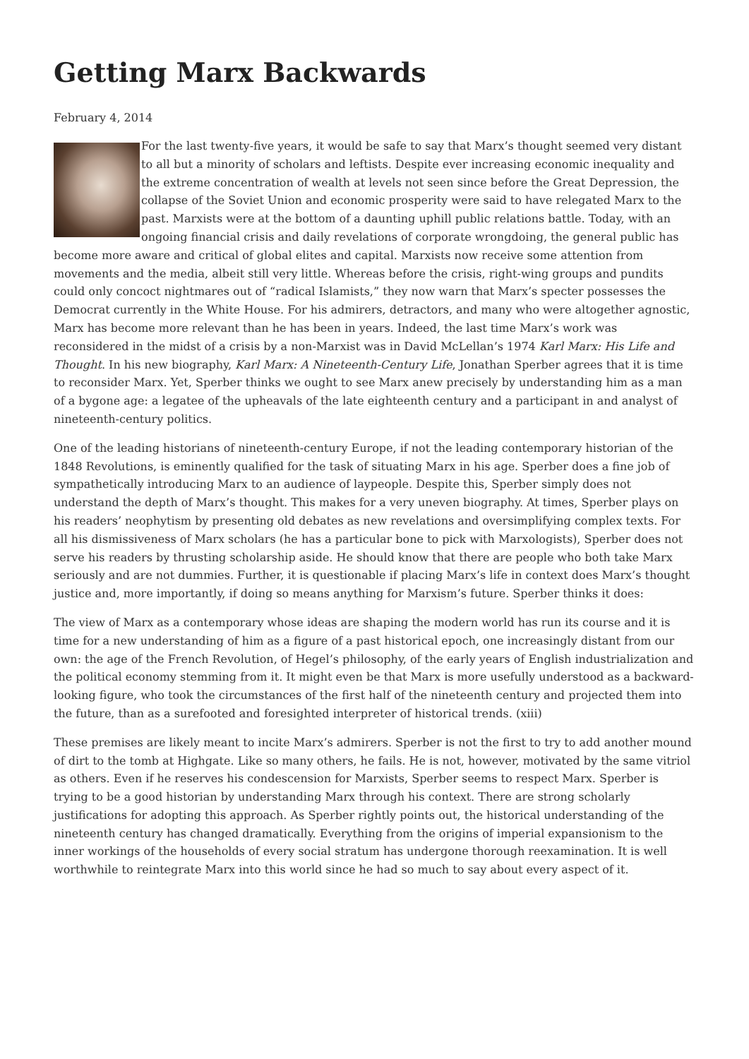Getting Marx Backwards
February 4, 2014
For the last twenty-five years, it would be safe to say that Marx’s thought seemed very distant to all but a minority of scholars and leftists. Despite ever increasing economic inequality and the extreme concentration of wealth at levels not seen since before the Great Depression, the collapse of the Soviet Union and economic prosperity were said to have relegated Marx to the past. Marxists were at the bottom of a daunting uphill public relations battle. Today, with an ongoing financial crisis and daily revelations of corporate wrongdoing, the general public has become more aware and critical of global elites and capital. Marxists now receive some attention from movements and the media, albeit still very little. Whereas before the crisis, right-wing groups and pundits could only concoct nightmares out of “radical Islamists,” they now warn that Marx’s specter possesses the Democrat currently in the White House. For his admirers, detractors, and many who were altogether agnostic, Marx has become more relevant than he has been in years. Indeed, the last time Marx’s work was reconsidered in the midst of a crisis by a non-Marxist was in David McLellan’s 1974 Karl Marx: His Life and Thought. In his new biography, Karl Marx: A Nineteenth-Century Life, Jonathan Sperber agrees that it is time to reconsider Marx. Yet, Sperber thinks we ought to see Marx anew precisely by understanding him as a man of a bygone age: a legatee of the upheavals of the late eighteenth century and a participant in and analyst of nineteenth-century politics.
One of the leading historians of nineteenth-century Europe, if not the leading contemporary historian of the 1848 Revolutions, is eminently qualified for the task of situating Marx in his age. Sperber does a fine job of sympathetically introducing Marx to an audience of laypeople. Despite this, Sperber simply does not understand the depth of Marx’s thought. This makes for a very uneven biography. At times, Sperber plays on his readers’ neophytism by presenting old debates as new revelations and oversimplifying complex texts. For all his dismissiveness of Marx scholars (he has a particular bone to pick with Marxologists), Sperber does not serve his readers by thrusting scholarship aside. He should know that there are people who both take Marx seriously and are not dummies. Further, it is questionable if placing Marx’s life in context does Marx’s thought justice and, more importantly, if doing so means anything for Marxism’s future. Sperber thinks it does:
The view of Marx as a contemporary whose ideas are shaping the modern world has run its course and it is time for a new understanding of him as a figure of a past historical epoch, one increasingly distant from our own: the age of the French Revolution, of Hegel’s philosophy, of the early years of English industrialization and the political economy stemming from it. It might even be that Marx is more usefully understood as a backward-looking figure, who took the circumstances of the first half of the nineteenth century and projected them into the future, than as a surefooted and foresighted interpreter of historical trends. (xiii)
These premises are likely meant to incite Marx’s admirers. Sperber is not the first to try to add another mound of dirt to the tomb at Highgate. Like so many others, he fails. He is not, however, motivated by the same vitriol as others. Even if he reserves his condescension for Marxists, Sperber seems to respect Marx. Sperber is trying to be a good historian by understanding Marx through his context. There are strong scholarly justifications for adopting this approach. As Sperber rightly points out, the historical understanding of the nineteenth century has changed dramatically. Everything from the origins of imperial expansionism to the inner workings of the households of every social stratum has undergone thorough reexamination. It is well worthwhile to reintegrate Marx into this world since he had so much to say about every aspect of it.